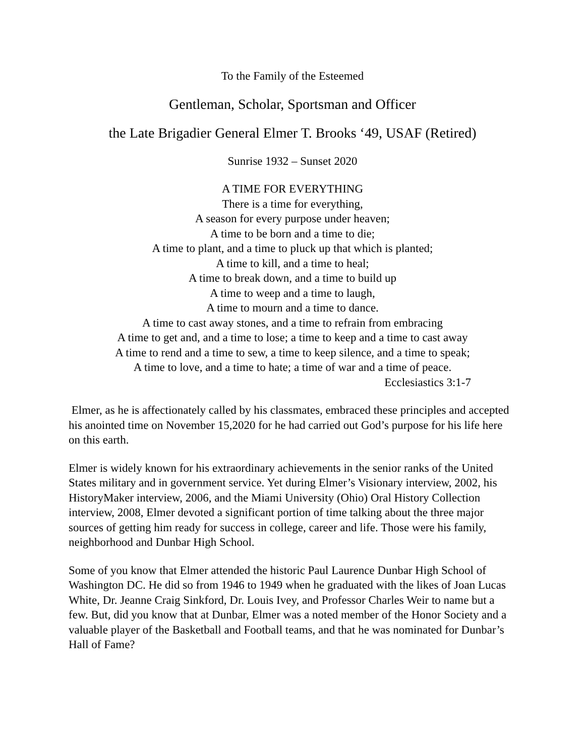To the Family of the Esteemed
Gentleman, Scholar, Sportsman and Officer
the Late Brigadier General Elmer T. Brooks ‘49, USAF (Retired)
Sunrise 1932 – Sunset 2020
A TIME FOR EVERYTHING
There is a time for everything,
A season for every purpose under heaven;
A time to be born and a time to die;
A time to plant, and a time to pluck up that which is planted;
A time to kill, and a time to heal;
A time to break down, and a time to build up
A time to weep and a time to laugh,
A time to mourn and a time to dance.
A time to cast away stones, and a time to refrain from embracing
A time to get and, and a time to lose; a time to keep and a time to cast away
A time to rend and a time to sew, a time to keep silence, and a time to speak;
A time to love, and a time to hate; a time of war and a time of peace.
Ecclesiastics 3:1-7
Elmer, as he is affectionately called by his classmates, embraced these principles and accepted his anointed time on November 15,2020 for he had carried out God’s purpose for his life here on this earth.
Elmer is widely known for his extraordinary achievements in the senior ranks of the United States military and in government service. Yet during Elmer’s Visionary interview, 2002, his HistoryMaker interview, 2006, and the Miami University (Ohio) Oral History Collection interview, 2008, Elmer devoted a significant portion of time talking about the three major sources of getting him ready for success in college, career and life. Those were his family, neighborhood and Dunbar High School.
Some of you know that Elmer attended the historic Paul Laurence Dunbar High School of Washington DC. He did so from 1946 to 1949 when he graduated with the likes of Joan Lucas White, Dr. Jeanne Craig Sinkford, Dr. Louis Ivey, and Professor Charles Weir to name but a few. But, did you know that at Dunbar, Elmer was a noted member of the Honor Society and a valuable player of the Basketball and Football teams, and that he was nominated for Dunbar’s Hall of Fame?